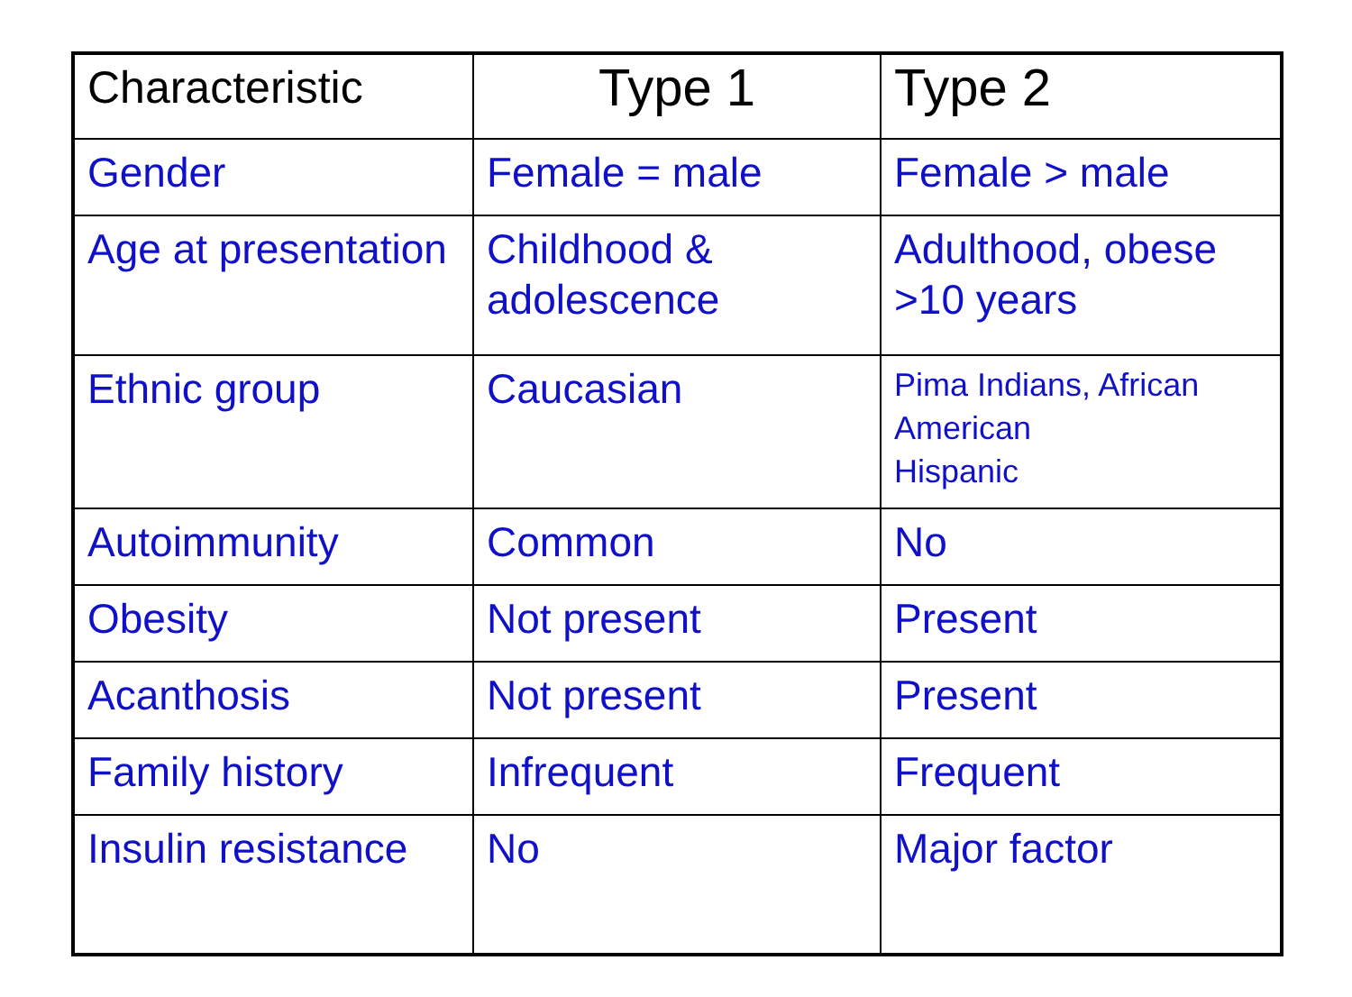| Characteristic | Type 1 | Type 2 |
| --- | --- | --- |
| Gender | Female = male | Female > male |
| Age at presentation | Childhood & adolescence | Adulthood, obese >10 years |
| Ethnic group | Caucasian | Pima Indians, African American Hispanic |
| Autoimmunity | Common | No |
| Obesity | Not present | Present |
| Acanthosis | Not present | Present |
| Family history | Infrequent | Frequent |
| Insulin resistance | No | Major factor |